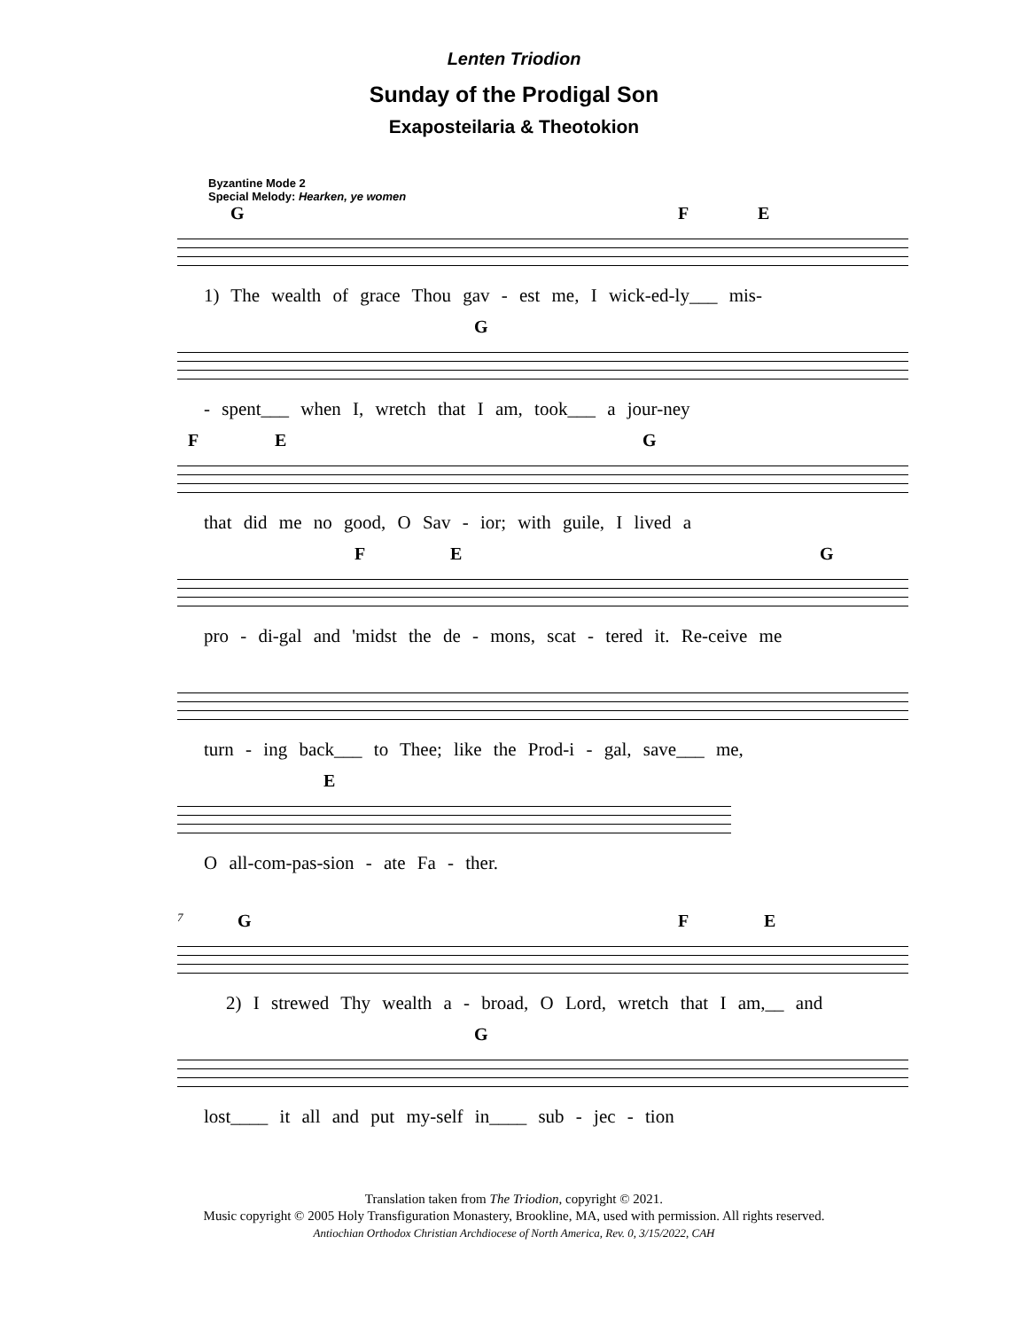Lenten Triodion
Sunday of the Prodigal Son
Exaposteilaria & Theotokion
Byzantine Mode 2
Special Melody: Hearken, ye women
G F E
1) The wealth of grace Thou gav - est me, I wick-ed-ly___ mis-
G
- spent___ when I, wretch that I am, took___ a jour-ney
F E G
that did me no good, O Sav - ior; with guile, I lived a
F E G
pro - di-gal and 'midst the de - mons, scat - tered it. Re-ceive me
turn - ing back___ to Thee; like the Prod-i - gal, save___ me,
E
O all-com-pas-sion - ate Fa - ther.
7 G F E
2) I strewed Thy wealth a - broad, O Lord, wretch that I am,__ and
G
lost____ it all and put my-self in____ sub - jec - tion
Translation taken from The Triodion, copyright © 2021.
Music copyright © 2005 Holy Transfiguration Monastery, Brookline, MA, used with permission. All rights reserved.
Antiochian Orthodox Christian Archdiocese of North America, Rev. 0, 3/15/2022, CAH